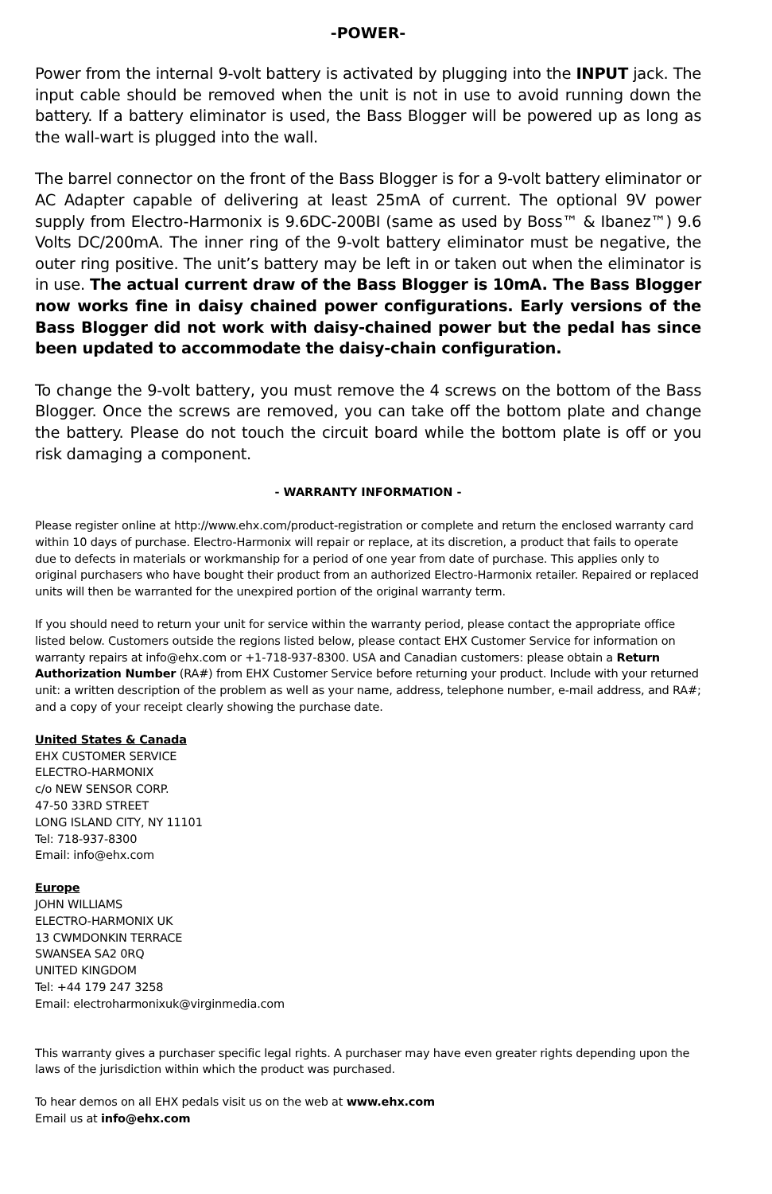-POWER-
Power from the internal 9-volt battery is activated by plugging into the INPUT jack. The input cable should be removed when the unit is not in use to avoid running down the battery. If a battery eliminator is used, the Bass Blogger will be powered up as long as the wall-wart is plugged into the wall.
The barrel connector on the front of the Bass Blogger is for a 9-volt battery eliminator or AC Adapter capable of delivering at least 25mA of current. The optional 9V power supply from Electro-Harmonix is 9.6DC-200BI (same as used by Boss™ & Ibanez™) 9.6 Volts DC/200mA. The inner ring of the 9-volt battery eliminator must be negative, the outer ring positive. The unit’s battery may be left in or taken out when the eliminator is in use. The actual current draw of the Bass Blogger is 10mA. The Bass Blogger now works fine in daisy chained power configurations. Early versions of the Bass Blogger did not work with daisy-chained power but the pedal has since been updated to accommodate the daisy-chain configuration.
To change the 9-volt battery, you must remove the 4 screws on the bottom of the Bass Blogger. Once the screws are removed, you can take off the bottom plate and change the battery. Please do not touch the circuit board while the bottom plate is off or you risk damaging a component.
- WARRANTY INFORMATION -
Please register online at http://www.ehx.com/product-registration or complete and return the enclosed warranty card within 10 days of purchase. Electro-Harmonix will repair or replace, at its discretion, a product that fails to operate due to defects in materials or workmanship for a period of one year from date of purchase. This applies only to original purchasers who have bought their product from an authorized Electro-Harmonix retailer. Repaired or replaced units will then be warranted for the unexpired portion of the original warranty term.
If you should need to return your unit for service within the warranty period, please contact the appropriate office listed below. Customers outside the regions listed below, please contact EHX Customer Service for information on warranty repairs at info@ehx.com or +1-718-937-8300. USA and Canadian customers: please obtain a Return Authorization Number (RA#) from EHX Customer Service before returning your product. Include with your returned unit: a written description of the problem as well as your name, address, telephone number, e-mail address, and RA#; and a copy of your receipt clearly showing the purchase date.
United States & Canada
EHX CUSTOMER SERVICE
ELECTRO-HARMONIX
c/o NEW SENSOR CORP.
47-50 33RD STREET
LONG ISLAND CITY, NY 11101
Tel: 718-937-8300
Email: info@ehx.com
Europe
JOHN WILLIAMS
ELECTRO-HARMONIX UK
13 CWMDONKIN TERRACE
SWANSEA SA2 0RQ
UNITED KINGDOM
Tel: +44 179 247 3258
Email: electroharmonixuk@virginmedia.com
This warranty gives a purchaser specific legal rights. A purchaser may have even greater rights depending upon the laws of the jurisdiction within which the product was purchased.
To hear demos on all EHX pedals visit us on the web at www.ehx.com
Email us at info@ehx.com